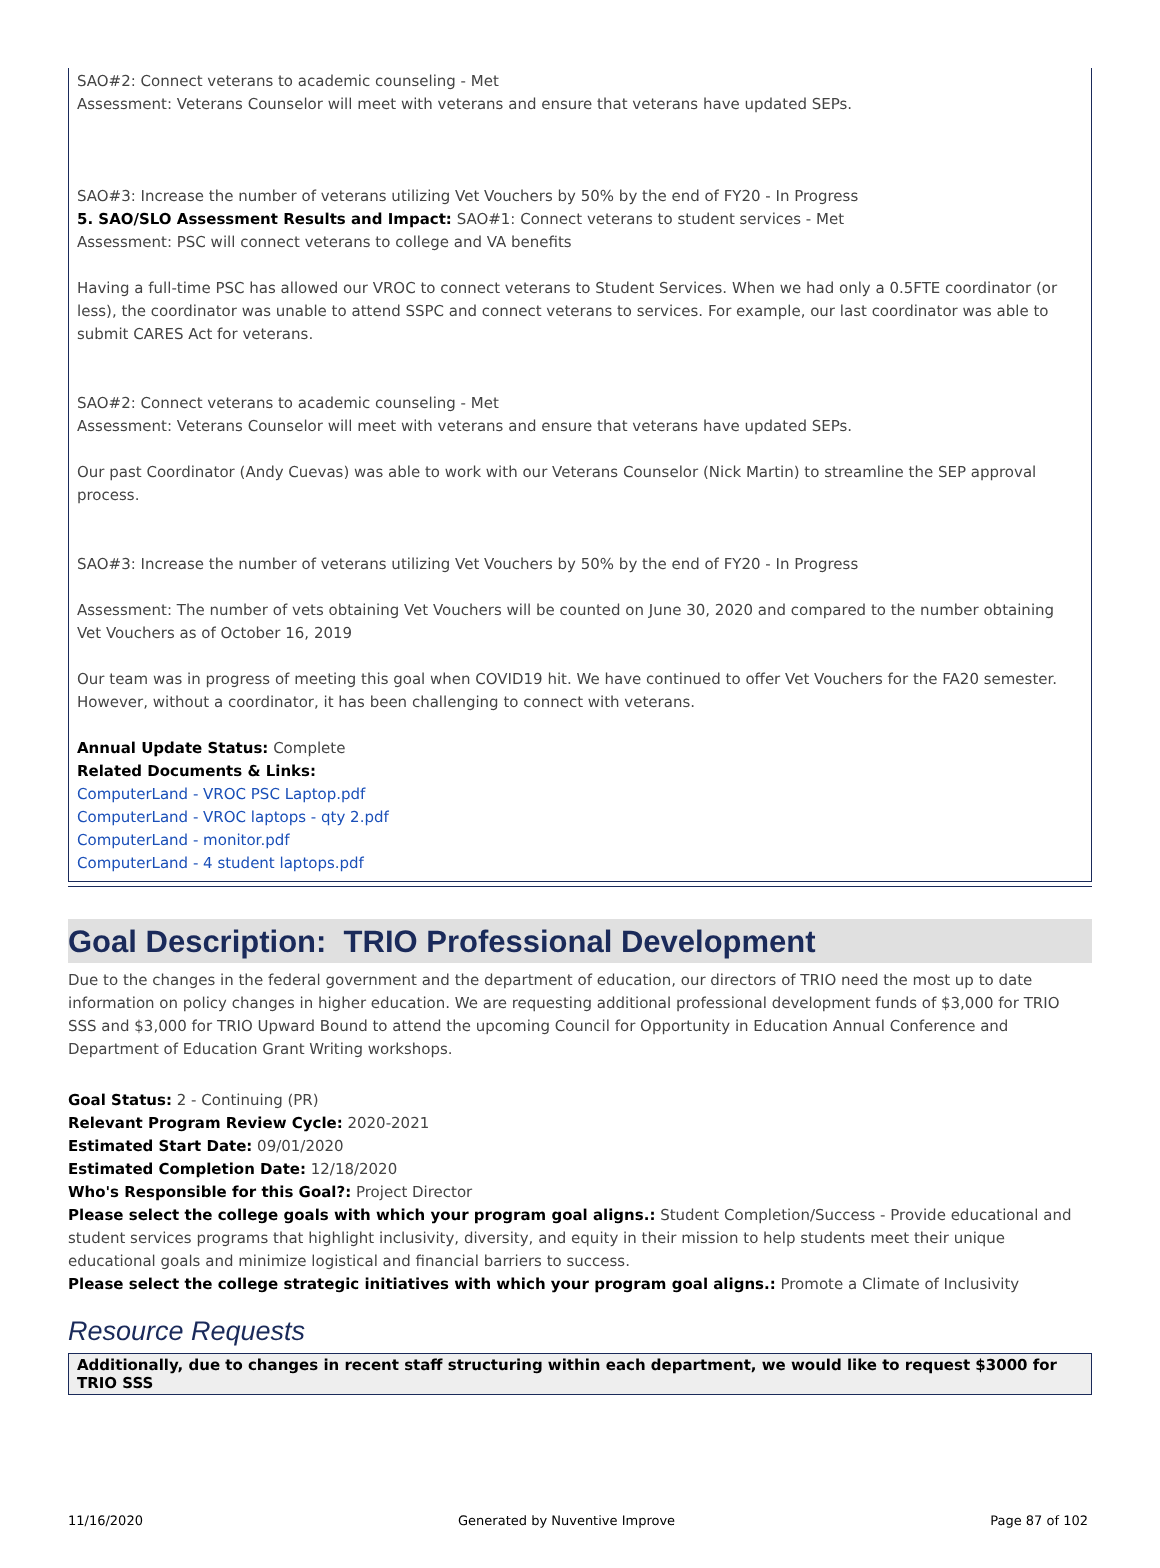SAO#2: Connect veterans to academic counseling - Met
Assessment: Veterans Counselor will meet with veterans and ensure that veterans have updated SEPs.
SAO#3: Increase the number of veterans utilizing Vet Vouchers by 50% by the end of FY20 - In Progress
5. SAO/SLO Assessment Results and Impact: SAO#1: Connect veterans to student services - Met
Assessment: PSC will connect veterans to college and VA benefits
Having a full-time PSC has allowed our VROC to connect veterans to Student Services. When we had only a 0.5FTE coordinator (or less), the coordinator was unable to attend SSPC and connect veterans to services. For example, our last coordinator was able to submit CARES Act for veterans.
SAO#2: Connect veterans to academic counseling - Met
Assessment: Veterans Counselor will meet with veterans and ensure that veterans have updated SEPs.
Our past Coordinator (Andy Cuevas) was able to work with our Veterans Counselor (Nick Martin) to streamline the SEP approval process.
SAO#3: Increase the number of veterans utilizing Vet Vouchers by 50% by the end of FY20 - In Progress
Assessment: The number of vets obtaining Vet Vouchers will be counted on June 30, 2020 and compared to the number obtaining Vet Vouchers as of October 16, 2019
Our team was in progress of meeting this goal when COVID19 hit. We have continued to offer Vet Vouchers for the FA20 semester. However, without a coordinator, it has been challenging to connect with veterans.
Annual Update Status: Complete
Related Documents & Links:
ComputerLand - VROC PSC Laptop.pdf
ComputerLand - VROC laptops - qty 2.pdf
ComputerLand - monitor.pdf
ComputerLand - 4 student laptops.pdf
Goal Description: TRIO Professional Development
Due to the changes in the federal government and the department of education, our directors of TRIO need the most up to date information on policy changes in higher education. We are requesting additional professional development funds of $3,000 for TRIO SSS and $3,000 for TRIO Upward Bound to attend the upcoming Council for Opportunity in Education Annual Conference and Department of Education Grant Writing workshops.
Goal Status: 2 - Continuing (PR)
Relevant Program Review Cycle: 2020-2021
Estimated Start Date: 09/01/2020
Estimated Completion Date: 12/18/2020
Who's Responsible for this Goal?: Project Director
Please select the college goals with which your program goal aligns.: Student Completion/Success - Provide educational and student services programs that highlight inclusivity, diversity, and equity in their mission to help students meet their unique educational goals and minimize logistical and financial barriers to success.
Please select the college strategic initiatives with which your program goal aligns.: Promote a Climate of Inclusivity
Resource Requests
Additionally, due to changes in recent staff structuring within each department, we would like to request $3000 for TRIO SSS
11/16/2020 Generated by Nuventive Improve Page 87 of 102